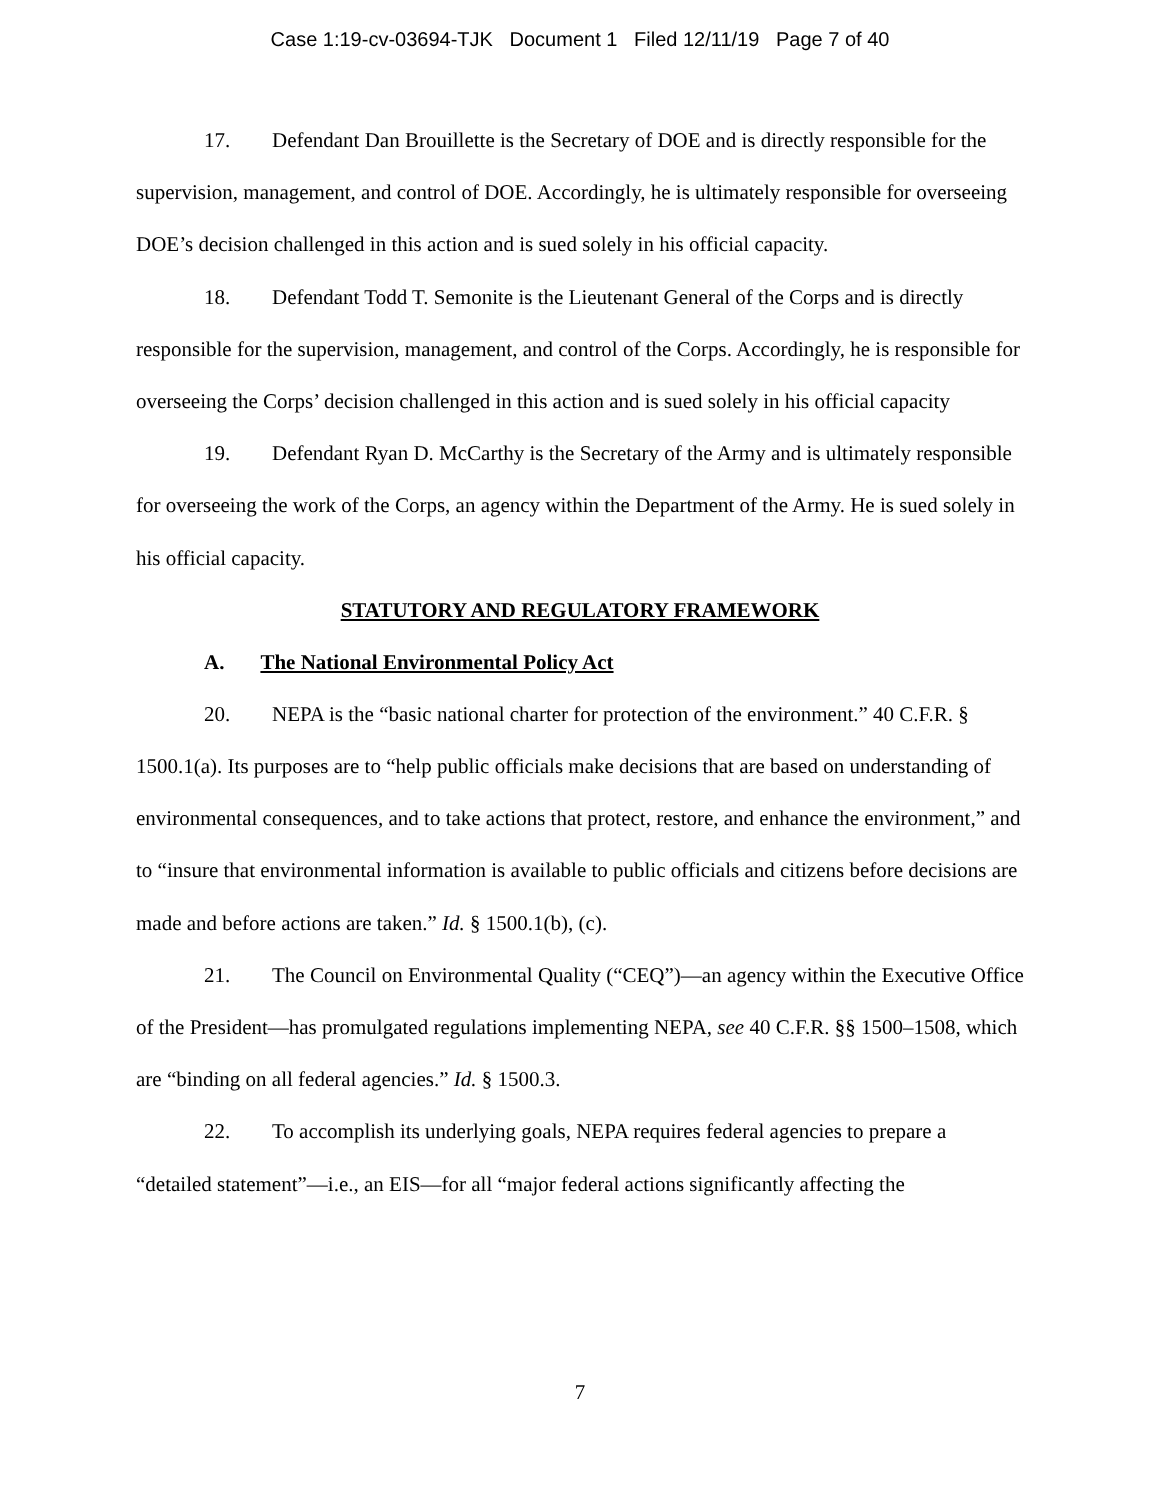Case 1:19-cv-03694-TJK Document 1 Filed 12/11/19 Page 7 of 40
17. Defendant Dan Brouillette is the Secretary of DOE and is directly responsible for the supervision, management, and control of DOE. Accordingly, he is ultimately responsible for overseeing DOE’s decision challenged in this action and is sued solely in his official capacity.
18. Defendant Todd T. Semonite is the Lieutenant General of the Corps and is directly responsible for the supervision, management, and control of the Corps. Accordingly, he is responsible for overseeing the Corps’ decision challenged in this action and is sued solely in his official capacity
19. Defendant Ryan D. McCarthy is the Secretary of the Army and is ultimately responsible for overseeing the work of the Corps, an agency within the Department of the Army. He is sued solely in his official capacity.
STATUTORY AND REGULATORY FRAMEWORK
A. The National Environmental Policy Act
20. NEPA is the “basic national charter for protection of the environment.” 40 C.F.R. § 1500.1(a). Its purposes are to “help public officials make decisions that are based on understanding of environmental consequences, and to take actions that protect, restore, and enhance the environment,” and to “insure that environmental information is available to public officials and citizens before decisions are made and before actions are taken.” Id. § 1500.1(b), (c).
21. The Council on Environmental Quality (“CEQ”)—an agency within the Executive Office of the President—has promulgated regulations implementing NEPA, see 40 C.F.R. §§ 1500–1508, which are “binding on all federal agencies.” Id. § 1500.3.
22. To accomplish its underlying goals, NEPA requires federal agencies to prepare a “detailed statement”—i.e., an EIS—for all “major federal actions significantly affecting the
7